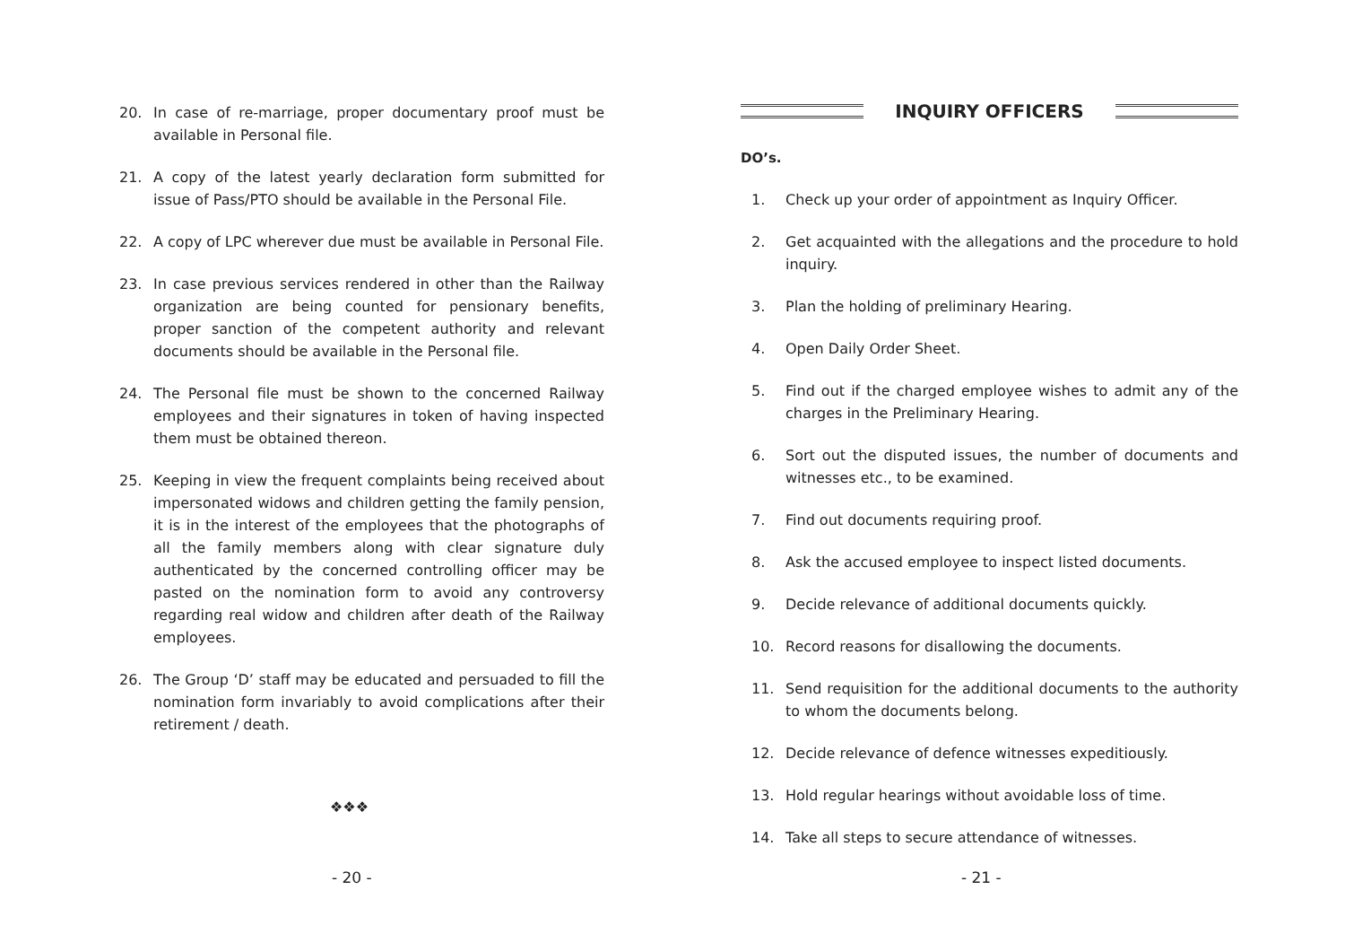20. In case of re-marriage, proper documentary proof must be available in Personal file.
21. A copy of the latest yearly declaration form submitted for issue of Pass/PTO should be available in the Personal File.
22. A copy of LPC wherever due must be available in Personal File.
23. In case previous services rendered in other than the Railway organization are being counted for pensionary benefits, proper sanction of the competent authority and relevant documents should be available in the Personal file.
24. The Personal file must be shown to the concerned Railway employees and their signatures in token of having inspected them must be obtained thereon.
25. Keeping in view the frequent complaints being received about impersonated widows and children getting the family pension, it is in the interest of the employees that the photographs of all the family members along with clear signature duly authenticated by the concerned controlling officer may be pasted on the nomination form to avoid any controversy regarding real widow and children after death of the Railway employees.
26. The Group ‘D’ staff may be educated and persuaded to fill the nomination form invariably to avoid complications after their retirement / death.
❖❖❖
- 20 -
INQUIRY OFFICERS
DO’s.
1. Check up your order of appointment as Inquiry Officer.
2. Get acquainted with the allegations and the procedure to hold inquiry.
3. Plan the holding of preliminary Hearing.
4. Open Daily Order Sheet.
5. Find out if the charged employee wishes to admit any of the charges in the Preliminary Hearing.
6. Sort out the disputed issues, the number of documents and witnesses etc., to be examined.
7. Find out documents requiring proof.
8. Ask the accused employee to inspect listed documents.
9. Decide relevance of additional documents quickly.
10. Record reasons for disallowing the documents.
11. Send requisition for the additional documents to the authority to whom the documents belong.
12. Decide relevance of defence witnesses expeditiously.
13. Hold regular hearings without avoidable loss of time.
14. Take all steps to secure attendance of witnesses.
- 21 -